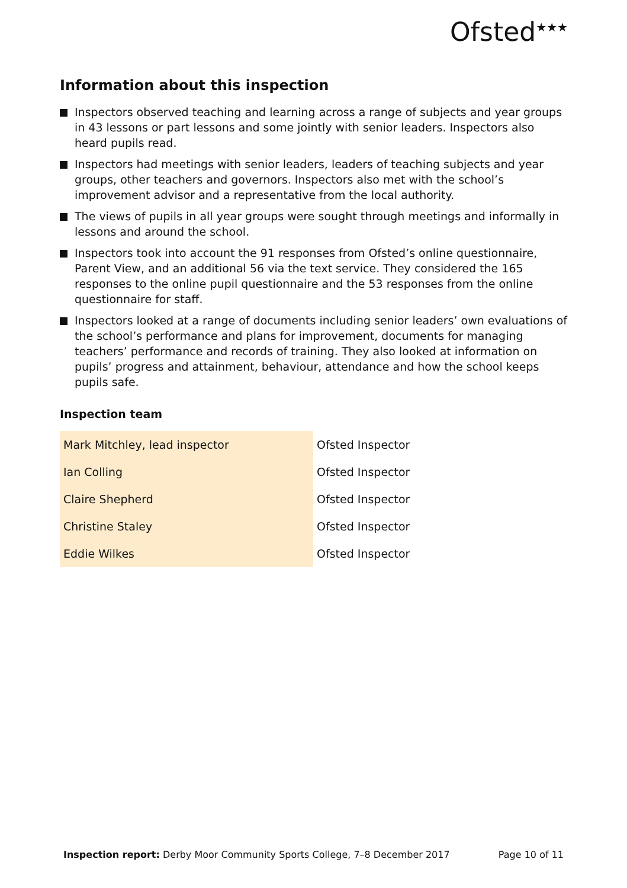Ofsted<sup>★★★</sup>
Information about this inspection
Inspectors observed teaching and learning across a range of subjects and year groups in 43 lessons or part lessons and some jointly with senior leaders. Inspectors also heard pupils read.
Inspectors had meetings with senior leaders, leaders of teaching subjects and year groups, other teachers and governors. Inspectors also met with the school’s improvement advisor and a representative from the local authority.
The views of pupils in all year groups were sought through meetings and informally in lessons and around the school.
Inspectors took into account the 91 responses from Ofsted’s online questionnaire, Parent View, and an additional 56 via the text service. They considered the 165 responses to the online pupil questionnaire and the 53 responses from the online questionnaire for staff.
Inspectors looked at a range of documents including senior leaders’ own evaluations of the school’s performance and plans for improvement, documents for managing teachers’ performance and records of training. They also looked at information on pupils’ progress and attainment, behaviour, attendance and how the school keeps pupils safe.
Inspection team
| Mark Mitchley, lead inspector | Ofsted Inspector |
| Ian Colling | Ofsted Inspector |
| Claire Shepherd | Ofsted Inspector |
| Christine Staley | Ofsted Inspector |
| Eddie Wilkes | Ofsted Inspector |
Inspection report: Derby Moor Community Sports College, 7–8 December 2017
Page 10 of 11